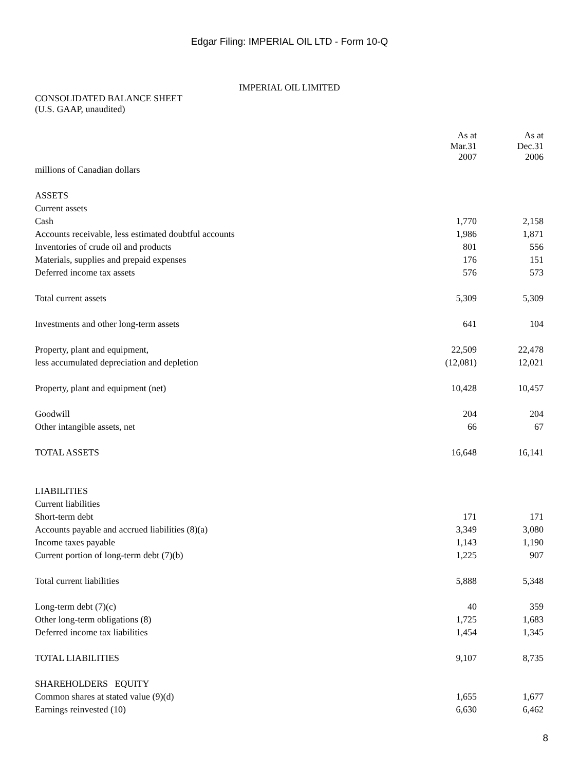Edgar Filing: IMPERIAL OIL LTD - Form 10-Q
IMPERIAL OIL LIMITED
CONSOLIDATED BALANCE SHEET
(U.S. GAAP, unaudited)
| | As at Mar.31 2007 | As at Dec.31 2006 |
| millions of Canadian dollars | | |
| ASSETS | | |
| Current assets | | |
| Cash | 1,770 | 2,158 |
| Accounts receivable, less estimated doubtful accounts | 1,986 | 1,871 |
| Inventories of crude oil and products | 801 | 556 |
| Materials, supplies and prepaid expenses | 176 | 151 |
| Deferred income tax assets | 576 | 573 |
| Total current assets | 5,309 | 5,309 |
| Investments and other long-term assets | 641 | 104 |
| Property, plant and equipment, | 22,509 | 22,478 |
| less accumulated depreciation and depletion | (12,081) | 12,021 |
| Property, plant and equipment (net) | 10,428 | 10,457 |
| Goodwill | 204 | 204 |
| Other intangible assets, net | 66 | 67 |
| TOTAL ASSETS | 16,648 | 16,141 |
| LIABILITIES | | |
| Current liabilities | | |
| Short-term debt | 171 | 171 |
| Accounts payable and accrued liabilities (8)(a) | 3,349 | 3,080 |
| Income taxes payable | 1,143 | 1,190 |
| Current portion of long-term debt (7)(b) | 1,225 | 907 |
| Total current liabilities | 5,888 | 5,348 |
| Long-term debt (7)(c) | 40 | 359 |
| Other long-term obligations (8) | 1,725 | 1,683 |
| Deferred income tax liabilities | 1,454 | 1,345 |
| TOTAL LIABILITIES | 9,107 | 8,735 |
| SHAREHOLDERS EQUITY | | |
| Common shares at stated value (9)(d) | 1,655 | 1,677 |
| Earnings reinvested (10) | 6,630 | 6,462 |
8